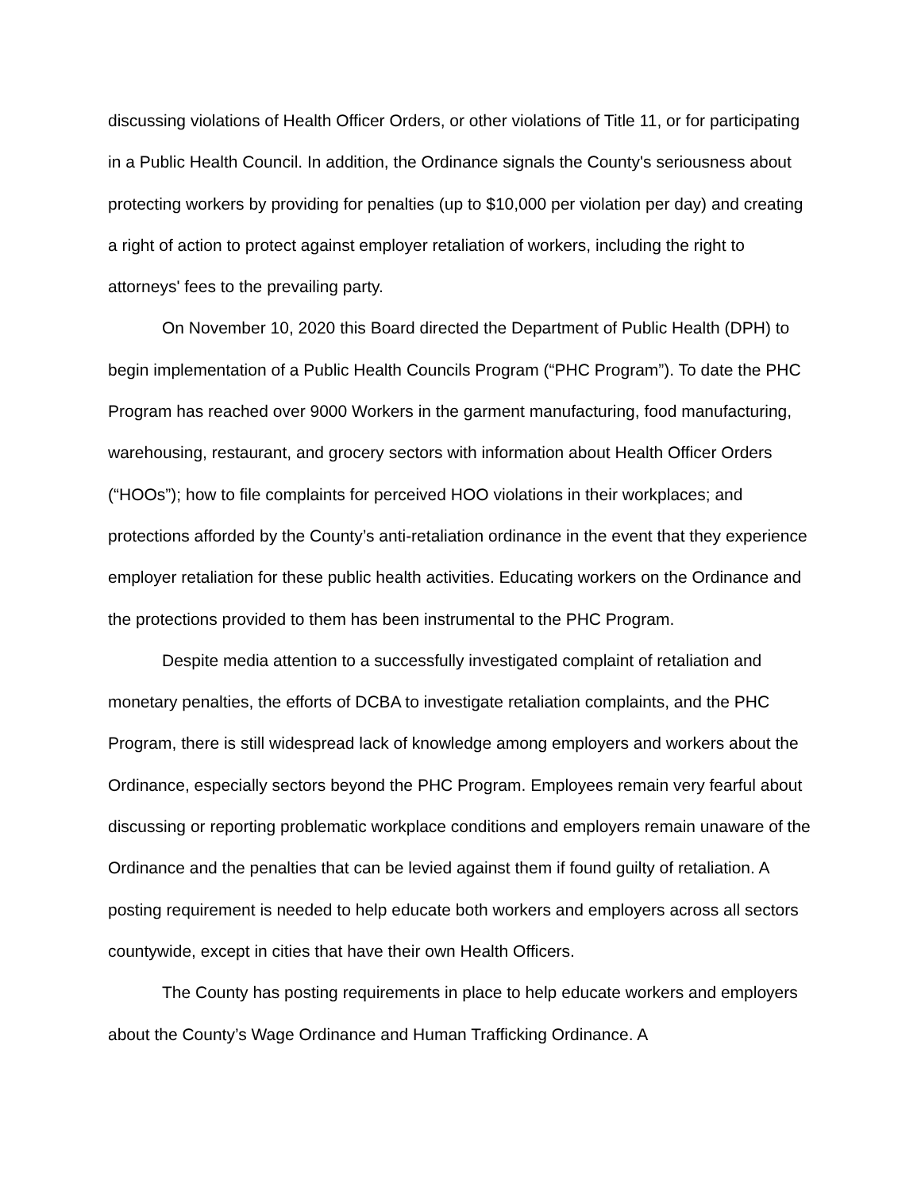discussing violations of Health Officer Orders, or other violations of Title 11, or for participating in a Public Health Council. In addition, the Ordinance signals the County's seriousness about protecting workers by providing for penalties (up to $10,000 per violation per day) and creating a right of action to protect against employer retaliation of workers, including the right to attorneys' fees to the prevailing party.
On November 10, 2020 this Board directed the Department of Public Health (DPH) to begin implementation of a Public Health Councils Program (“PHC Program”). To date the PHC Program has reached over 9000 Workers in the garment manufacturing, food manufacturing, warehousing, restaurant, and grocery sectors with information about Health Officer Orders (“HOOs”); how to file complaints for perceived HOO violations in their workplaces; and protections afforded by the County’s anti-retaliation ordinance in the event that they experience employer retaliation for these public health activities. Educating workers on the Ordinance and the protections provided to them has been instrumental to the PHC Program.
Despite media attention to a successfully investigated complaint of retaliation and monetary penalties, the efforts of DCBA to investigate retaliation complaints, and the PHC Program, there is still widespread lack of knowledge among employers and workers about the Ordinance, especially sectors beyond the PHC Program. Employees remain very fearful about discussing or reporting problematic workplace conditions and employers remain unaware of the Ordinance and the penalties that can be levied against them if found guilty of retaliation. A posting requirement is needed to help educate both workers and employers across all sectors countywide, except in cities that have their own Health Officers.
The County has posting requirements in place to help educate workers and employers about the County’s Wage Ordinance and Human Trafficking Ordinance. A